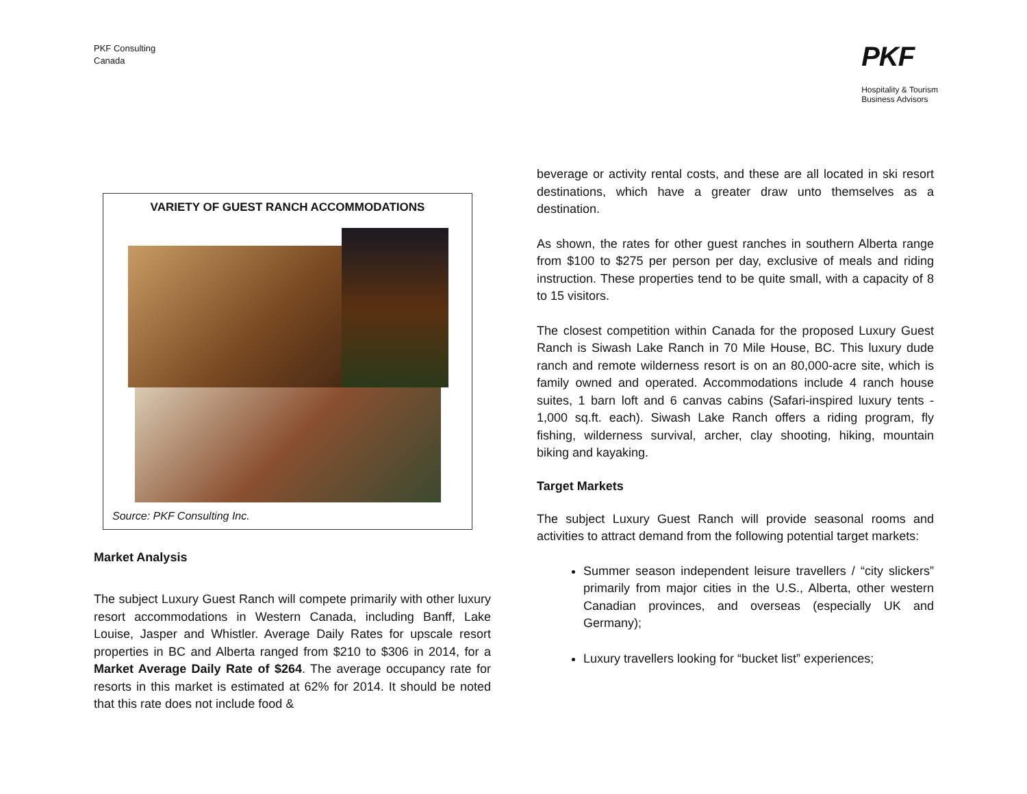PKF Consulting
Canada
PKF
Hospitality & Tourism
Business Advisors
VARIETY OF GUEST RANCH ACCOMMODATIONS
Source: PKF Consulting Inc.
Market Analysis
The subject Luxury Guest Ranch will compete primarily with other luxury resort accommodations in Western Canada, including Banff, Lake Louise, Jasper and Whistler. Average Daily Rates for upscale resort properties in BC and Alberta ranged from $210 to $306 in 2014, for a Market Average Daily Rate of $264. The average occupancy rate for resorts in this market is estimated at 62% for 2014. It should be noted that this rate does not include food &
beverage or activity rental costs, and these are all located in ski resort destinations, which have a greater draw unto themselves as a destination.
As shown, the rates for other guest ranches in southern Alberta range from $100 to $275 per person per day, exclusive of meals and riding instruction. These properties tend to be quite small, with a capacity of 8 to 15 visitors.
The closest competition within Canada for the proposed Luxury Guest Ranch is Siwash Lake Ranch in 70 Mile House, BC. This luxury dude ranch and remote wilderness resort is on an 80,000-acre site, which is family owned and operated. Accommodations include 4 ranch house suites, 1 barn loft and 6 canvas cabins (Safari-inspired luxury tents - 1,000 sq.ft. each). Siwash Lake Ranch offers a riding program, fly fishing, wilderness survival, archer, clay shooting, hiking, mountain biking and kayaking.
Target Markets
The subject Luxury Guest Ranch will provide seasonal rooms and activities to attract demand from the following potential target markets:
Summer season independent leisure travellers / “city slickers” primarily from major cities in the U.S., Alberta, other western Canadian provinces, and overseas (especially UK and Germany);
Luxury travellers looking for “bucket list” experiences;